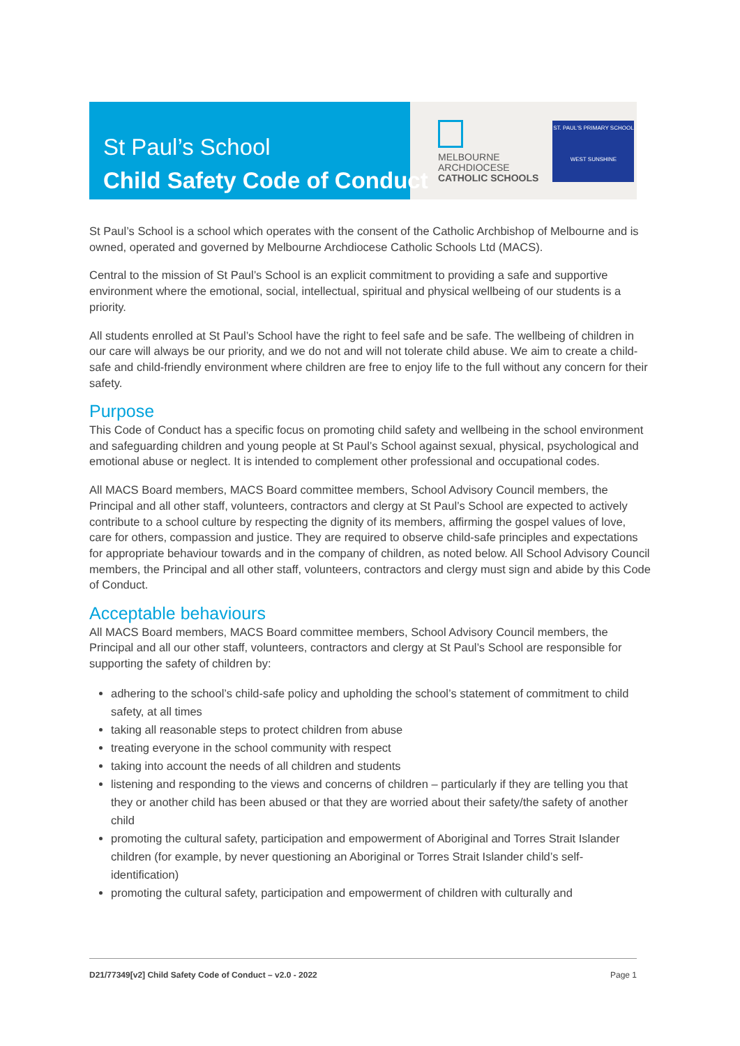St Paul’s School
Child Safety Code of Conduct
MELBOURNE
ARCHDIOCESE
CATHOLIC SCHOOLS
ST. PAUL'S PRIMARY SCHOOL
WEST SUNSHINE
St Paul’s School is a school which operates with the consent of the Catholic Archbishop of Melbourne and is owned, operated and governed by Melbourne Archdiocese Catholic Schools Ltd (MACS).
Central to the mission of St Paul’s School is an explicit commitment to providing a safe and supportive environment where the emotional, social, intellectual, spiritual and physical wellbeing of our students is a priority.
All students enrolled at St Paul’s School have the right to feel safe and be safe. The wellbeing of children in our care will always be our priority, and we do not and will not tolerate child abuse. We aim to create a child-safe and child-friendly environment where children are free to enjoy life to the full without any concern for their safety.
Purpose
This Code of Conduct has a specific focus on promoting child safety and wellbeing in the school environment and safeguarding children and young people at St Paul’s School against sexual, physical, psychological and emotional abuse or neglect. It is intended to complement other professional and occupational codes.
All MACS Board members, MACS Board committee members, School Advisory Council members, the Principal and all other staff, volunteers, contractors and clergy at St Paul’s School are expected to actively contribute to a school culture by respecting the dignity of its members, affirming the gospel values of love, care for others, compassion and justice. They are required to observe child-safe principles and expectations for appropriate behaviour towards and in the company of children, as noted below. All School Advisory Council members, the Principal and all other staff, volunteers, contractors and clergy must sign and abide by this Code of Conduct.
Acceptable behaviours
All MACS Board members, MACS Board committee members, School Advisory Council members, the Principal and all our other staff, volunteers, contractors and clergy at St Paul’s School are responsible for supporting the safety of children by:
adhering to the school’s child-safe policy and upholding the school’s statement of commitment to child safety, at all times
taking all reasonable steps to protect children from abuse
treating everyone in the school community with respect
taking into account the needs of all children and students
listening and responding to the views and concerns of children – particularly if they are telling you that they or another child has been abused or that they are worried about their safety/the safety of another child
promoting the cultural safety, participation and empowerment of Aboriginal and Torres Strait Islander children (for example, by never questioning an Aboriginal or Torres Strait Islander child’s self-identification)
promoting the cultural safety, participation and empowerment of children with culturally and
D21/77349[v2] Child Safety Code of Conduct – v2.0 - 2022 Page 1